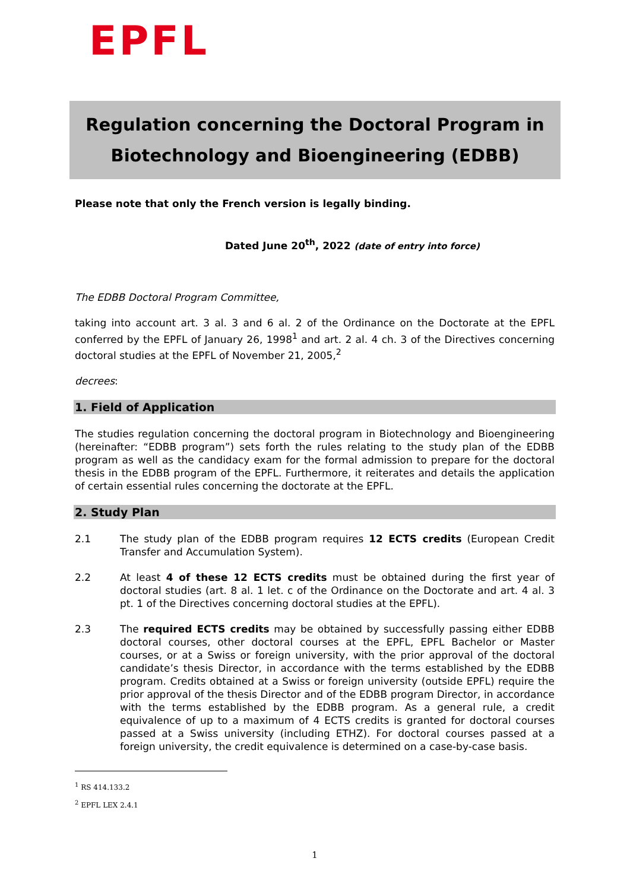EPFL
Regulation concerning the Doctoral Program in
Biotechnology and Bioengineering (EDBB)
Please note that only the French version is legally binding.
Dated June 20<sup>th</sup>, 2022 (date of entry into force)
The EDBB Doctoral Program Committee,
taking into account art. 3 al. 3 and 6 al. 2 of the Ordinance on the Doctorate at the EPFL conferred by the EPFL of January 26, 1998<sup>1</sup> and art. 2 al. 4 ch. 3 of the Directives concerning doctoral studies at the EPFL of November 21, 2005,<sup>2</sup>
decrees:
1. Field of Application
The studies regulation concerning the doctoral program in Biotechnology and Bioengineering (hereinafter: “EDBB program”) sets forth the rules relating to the study plan of the EDBB program as well as the candidacy exam for the formal admission to prepare for the doctoral thesis in the EDBB program of the EPFL. Furthermore, it reiterates and details the application of certain essential rules concerning the doctorate at the EPFL.
2. Study Plan
2.1 The study plan of the EDBB program requires 12 ECTS credits (European Credit Transfer and Accumulation System).
2.2 At least 4 of these 12 ECTS credits must be obtained during the first year of doctoral studies (art. 8 al. 1 let. c of the Ordinance on the Doctorate and art. 4 al. 3 pt. 1 of the Directives concerning doctoral studies at the EPFL).
2.3 The required ECTS credits may be obtained by successfully passing either EDBB doctoral courses, other doctoral courses at the EPFL, EPFL Bachelor or Master courses, or at a Swiss or foreign university, with the prior approval of the doctoral candidate’s thesis Director, in accordance with the terms established by the EDBB program. Credits obtained at a Swiss or foreign university (outside EPFL) require the prior approval of the thesis Director and of the EDBB program Director, in accordance with the terms established by the EDBB program. As a general rule, a credit equivalence of up to a maximum of 4 ECTS credits is granted for doctoral courses passed at a Swiss university (including ETHZ). For doctoral courses passed at a foreign university, the credit equivalence is determined on a case-by-case basis.
<sup>1</sup> RS 414.133.2
<sup>2</sup> EPFL LEX 2.4.1
1